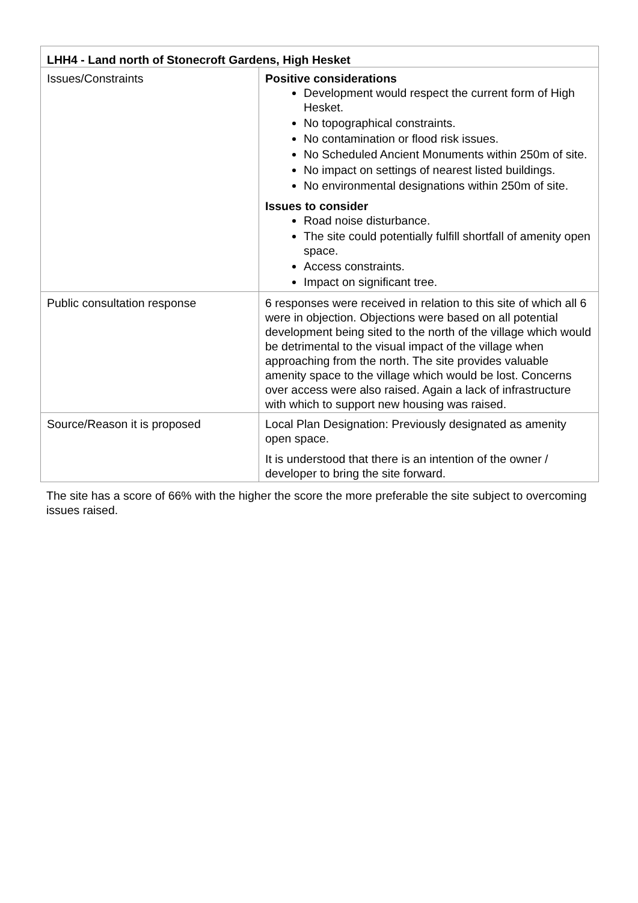| LHH4 - Land north of Stonecroft Gardens, High Hesket | |
| --- | --- |
| Issues/Constraints | Positive considerations Development would respect the current form of High Hesket. No topographical constraints. No contamination or flood risk issues. No Scheduled Ancient Monuments within 250m of site. No impact on settings of nearest listed buildings. No environmental designations within 250m of site. Issues to consider Road noise disturbance. The site could potentially fulfill shortfall of amenity open space. Access constraints. Impact on significant tree. |
| Public consultation response | 6 responses were received in relation to this site of which all 6 were in objection. Objections were based on all potential development being sited to the north of the village which would be detrimental to the visual impact of the village when approaching from the north. The site provides valuable amenity space to the village which would be lost. Concerns over access were also raised. Again a lack of infrastructure with which to support new housing was raised. |
| Source/Reason it is proposed | Local Plan Designation: Previously designated as amenity open space. It is understood that there is an intention of the owner / developer to bring the site forward. |
The site has a score of 66% with the higher the score the more preferable the site subject to overcoming issues raised.